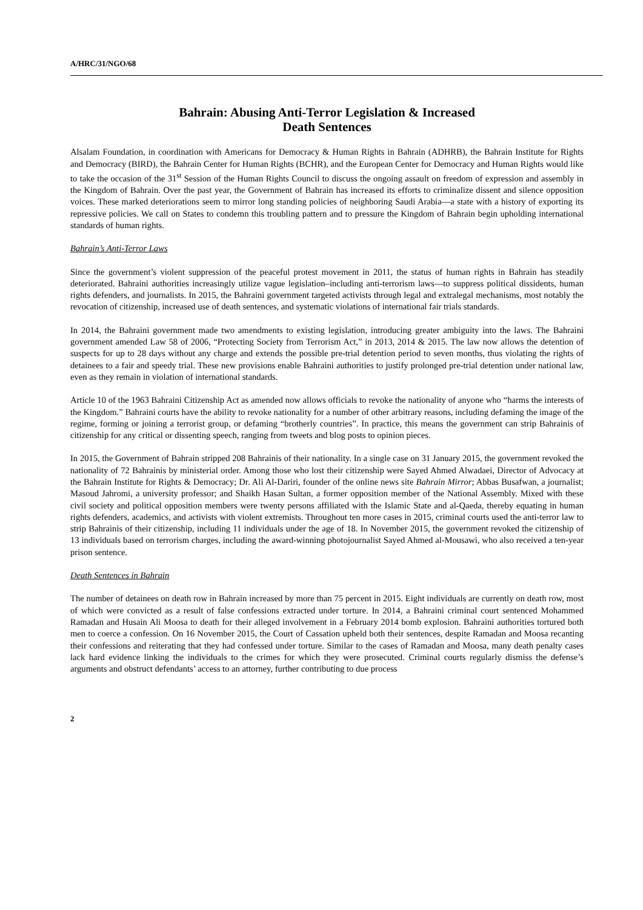A/HRC/31/NGO/68
Bahrain: Abusing Anti-Terror Legislation & Increased
Death Sentences
Alsalam Foundation, in coordination with Americans for Democracy & Human Rights in Bahrain (ADHRB), the Bahrain Institute for Rights and Democracy (BIRD), the Bahrain Center for Human Rights (BCHR), and the European Center for Democracy and Human Rights would like to take the occasion of the 31<sup>st</sup> Session of the Human Rights Council to discuss the ongoing assault on freedom of expression and assembly in the Kingdom of Bahrain. Over the past year, the Government of Bahrain has increased its efforts to criminalize dissent and silence opposition voices. These marked deteriorations seem to mirror long standing policies of neighboring Saudi Arabia—a state with a history of exporting its repressive policies. We call on States to condemn this troubling pattern and to pressure the Kingdom of Bahrain begin upholding international standards of human rights.
Bahrain’s Anti-Terror Laws
Since the government’s violent suppression of the peaceful protest movement in 2011, the status of human rights in Bahrain has steadily deteriorated. Bahraini authorities increasingly utilize vague legislation–including anti-terrorism laws—to suppress political dissidents, human rights defenders, and journalists. In 2015, the Bahraini government targeted activists through legal and extralegal mechanisms, most notably the revocation of citizenship, increased use of death sentences, and systematic violations of international fair trials standards.
In 2014, the Bahraini government made two amendments to existing legislation, introducing greater ambiguity into the laws. The Bahraini government amended Law 58 of 2006, “Protecting Society from Terrorism Act,” in 2013, 2014 & 2015. The law now allows the detention of suspects for up to 28 days without any charge and extends the possible pre-trial detention period to seven months, thus violating the rights of detainees to a fair and speedy trial. These new provisions enable Bahraini authorities to justify prolonged pre-trial detention under national law, even as they remain in violation of international standards.
Article 10 of the 1963 Bahraini Citizenship Act as amended now allows officials to revoke the nationality of anyone who “harms the interests of the Kingdom.” Bahraini courts have the ability to revoke nationality for a number of other arbitrary reasons, including defaming the image of the regime, forming or joining a terrorist group, or defaming “brotherly countries”. In practice, this means the government can strip Bahrainis of citizenship for any critical or dissenting speech, ranging from tweets and blog posts to opinion pieces.
In 2015, the Government of Bahrain stripped 208 Bahrainis of their nationality. In a single case on 31 January 2015, the government revoked the nationality of 72 Bahrainis by ministerial order. Among those who lost their citizenship were Sayed Ahmed Alwadaei, Director of Advocacy at the Bahrain Institute for Rights & Democracy; Dr. Ali Al-Dariri, founder of the online news site Bahrain Mirror; Abbas Busafwan, a journalist; Masoud Jahromi, a university professor; and Shaikh Hasan Sultan, a former opposition member of the National Assembly. Mixed with these civil society and political opposition members were twenty persons affiliated with the Islamic State and al-Qaeda, thereby equating in human rights defenders, academics, and activists with violent extremists. Throughout ten more cases in 2015, criminal courts used the anti-terror law to strip Bahrainis of their citizenship, including 11 individuals under the age of 18. In November 2015, the government revoked the citizenship of 13 individuals based on terrorism charges, including the award-winning photojournalist Sayed Ahmed al-Mousawi, who also received a ten-year prison sentence.
Death Sentences in Bahrain
The number of detainees on death row in Bahrain increased by more than 75 percent in 2015. Eight individuals are currently on death row, most of which were convicted as a result of false confessions extracted under torture. In 2014, a Bahraini criminal court sentenced Mohammed Ramadan and Husain Ali Moosa to death for their alleged involvement in a February 2014 bomb explosion. Bahraini authorities tortured both men to coerce a confession. On 16 November 2015, the Court of Cassation upheld both their sentences, despite Ramadan and Moosa recanting their confessions and reiterating that they had confessed under torture. Similar to the cases of Ramadan and Moosa, many death penalty cases lack hard evidence linking the individuals to the crimes for which they were prosecuted. Criminal courts regularly dismiss the defense’s arguments and obstruct defendants’ access to an attorney, further contributing to due process
2